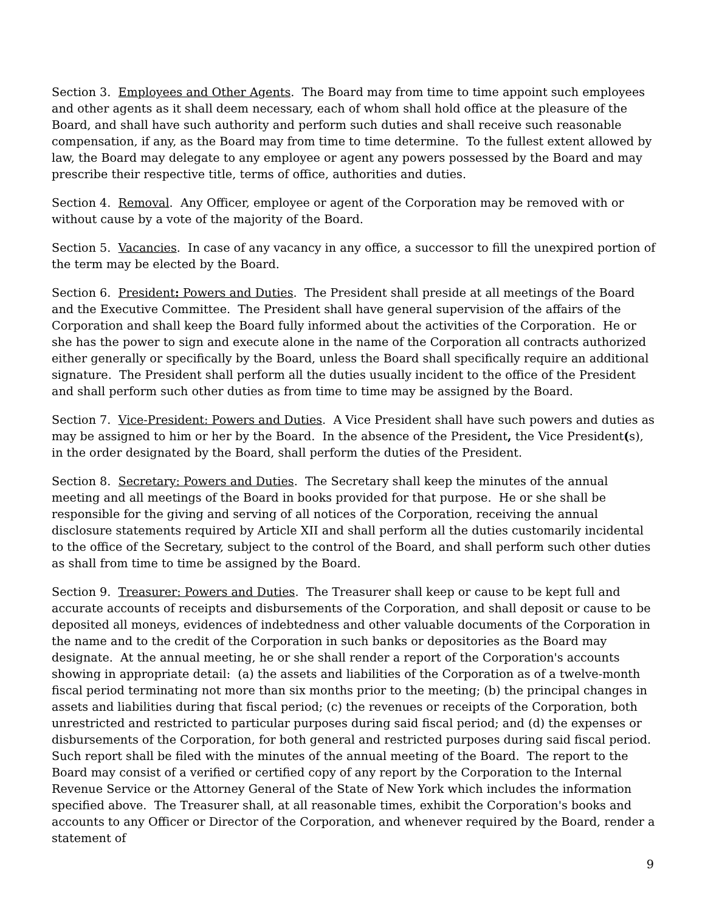Section 3. Employees and Other Agents. The Board may from time to time appoint such employees and other agents as it shall deem necessary, each of whom shall hold office at the pleasure of the Board, and shall have such authority and perform such duties and shall receive such reasonable compensation, if any, as the Board may from time to time determine. To the fullest extent allowed by law, the Board may delegate to any employee or agent any powers possessed by the Board and may prescribe their respective title, terms of office, authorities and duties.
Section 4. Removal. Any Officer, employee or agent of the Corporation may be removed with or without cause by a vote of the majority of the Board.
Section 5. Vacancies. In case of any vacancy in any office, a successor to fill the unexpired portion of the term may be elected by the Board.
Section 6. President: Powers and Duties. The President shall preside at all meetings of the Board and the Executive Committee. The President shall have general supervision of the affairs of the Corporation and shall keep the Board fully informed about the activities of the Corporation. He or she has the power to sign and execute alone in the name of the Corporation all contracts authorized either generally or specifically by the Board, unless the Board shall specifically require an additional signature. The President shall perform all the duties usually incident to the office of the President and shall perform such other duties as from time to time may be assigned by the Board.
Section 7. Vice-President: Powers and Duties. A Vice President shall have such powers and duties as may be assigned to him or her by the Board. In the absence of the President, the Vice President(s), in the order designated by the Board, shall perform the duties of the President.
Section 8. Secretary: Powers and Duties. The Secretary shall keep the minutes of the annual meeting and all meetings of the Board in books provided for that purpose. He or she shall be responsible for the giving and serving of all notices of the Corporation, receiving the annual disclosure statements required by Article XII and shall perform all the duties customarily incidental to the office of the Secretary, subject to the control of the Board, and shall perform such other duties as shall from time to time be assigned by the Board.
Section 9. Treasurer: Powers and Duties. The Treasurer shall keep or cause to be kept full and accurate accounts of receipts and disbursements of the Corporation, and shall deposit or cause to be deposited all moneys, evidences of indebtedness and other valuable documents of the Corporation in the name and to the credit of the Corporation in such banks or depositories as the Board may designate. At the annual meeting, he or she shall render a report of the Corporation's accounts showing in appropriate detail: (a) the assets and liabilities of the Corporation as of a twelve-month fiscal period terminating not more than six months prior to the meeting; (b) the principal changes in assets and liabilities during that fiscal period; (c) the revenues or receipts of the Corporation, both unrestricted and restricted to particular purposes during said fiscal period; and (d) the expenses or disbursements of the Corporation, for both general and restricted purposes during said fiscal period. Such report shall be filed with the minutes of the annual meeting of the Board. The report to the Board may consist of a verified or certified copy of any report by the Corporation to the Internal Revenue Service or the Attorney General of the State of New York which includes the information specified above. The Treasurer shall, at all reasonable times, exhibit the Corporation's books and accounts to any Officer or Director of the Corporation, and whenever required by the Board, render a statement of
9